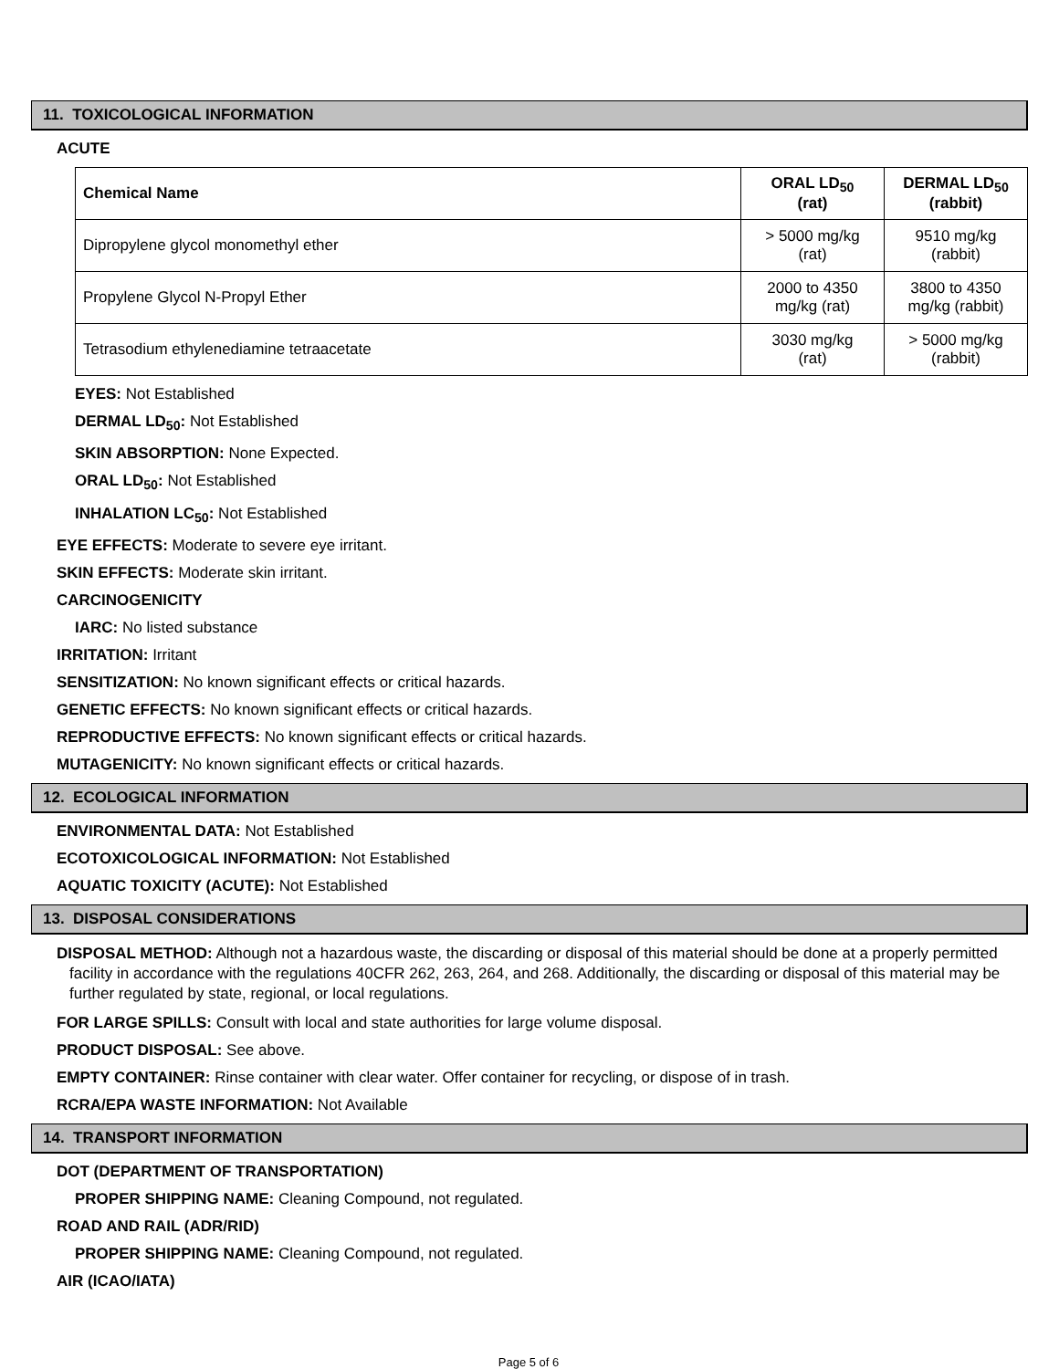11. TOXICOLOGICAL INFORMATION
ACUTE
| Chemical Name | ORAL LD<sub>50</sub> (rat) | DERMAL LD<sub>50</sub> (rabbit) |
| --- | --- | --- |
| Dipropylene glycol monomethyl ether | > 5000 mg/kg (rat) | 9510 mg/kg (rabbit) |
| Propylene Glycol N-Propyl Ether | 2000 to 4350 mg/kg (rat) | 3800 to 4350 mg/kg (rabbit) |
| Tetrasodium ethylenediamine tetraacetate | 3030 mg/kg (rat) | > 5000 mg/kg (rabbit) |
EYES: Not Established
DERMAL LD<sub>50</sub>: Not Established
SKIN ABSORPTION: None Expected.
ORAL LD<sub>50</sub>: Not Established
INHALATION LC<sub>50</sub>: Not Established
EYE EFFECTS: Moderate to severe eye irritant.
SKIN EFFECTS: Moderate skin irritant.
CARCINOGENICITY
IARC: No listed substance
IRRITATION: Irritant
SENSITIZATION: No known significant effects or critical hazards.
GENETIC EFFECTS: No known significant effects or critical hazards.
REPRODUCTIVE EFFECTS: No known significant effects or critical hazards.
MUTAGENICITY: No known significant effects or critical hazards.
12. ECOLOGICAL INFORMATION
ENVIRONMENTAL DATA: Not Established
ECOTOXICOLOGICAL INFORMATION: Not Established
AQUATIC TOXICITY (ACUTE): Not Established
13. DISPOSAL CONSIDERATIONS
DISPOSAL METHOD: Although not a hazardous waste, the discarding or disposal of this material should be done at a properly permitted facility in accordance with the regulations 40CFR 262, 263, 264, and 268. Additionally, the discarding or disposal of this material may be further regulated by state, regional, or local regulations.
FOR LARGE SPILLS: Consult with local and state authorities for large volume disposal.
PRODUCT DISPOSAL: See above.
EMPTY CONTAINER: Rinse container with clear water. Offer container for recycling, or dispose of in trash.
RCRA/EPA WASTE INFORMATION: Not Available
14. TRANSPORT INFORMATION
DOT (DEPARTMENT OF TRANSPORTATION)
PROPER SHIPPING NAME: Cleaning Compound, not regulated.
ROAD AND RAIL (ADR/RID)
PROPER SHIPPING NAME: Cleaning Compound, not regulated.
AIR (ICAO/IATA)
Page 5 of 6